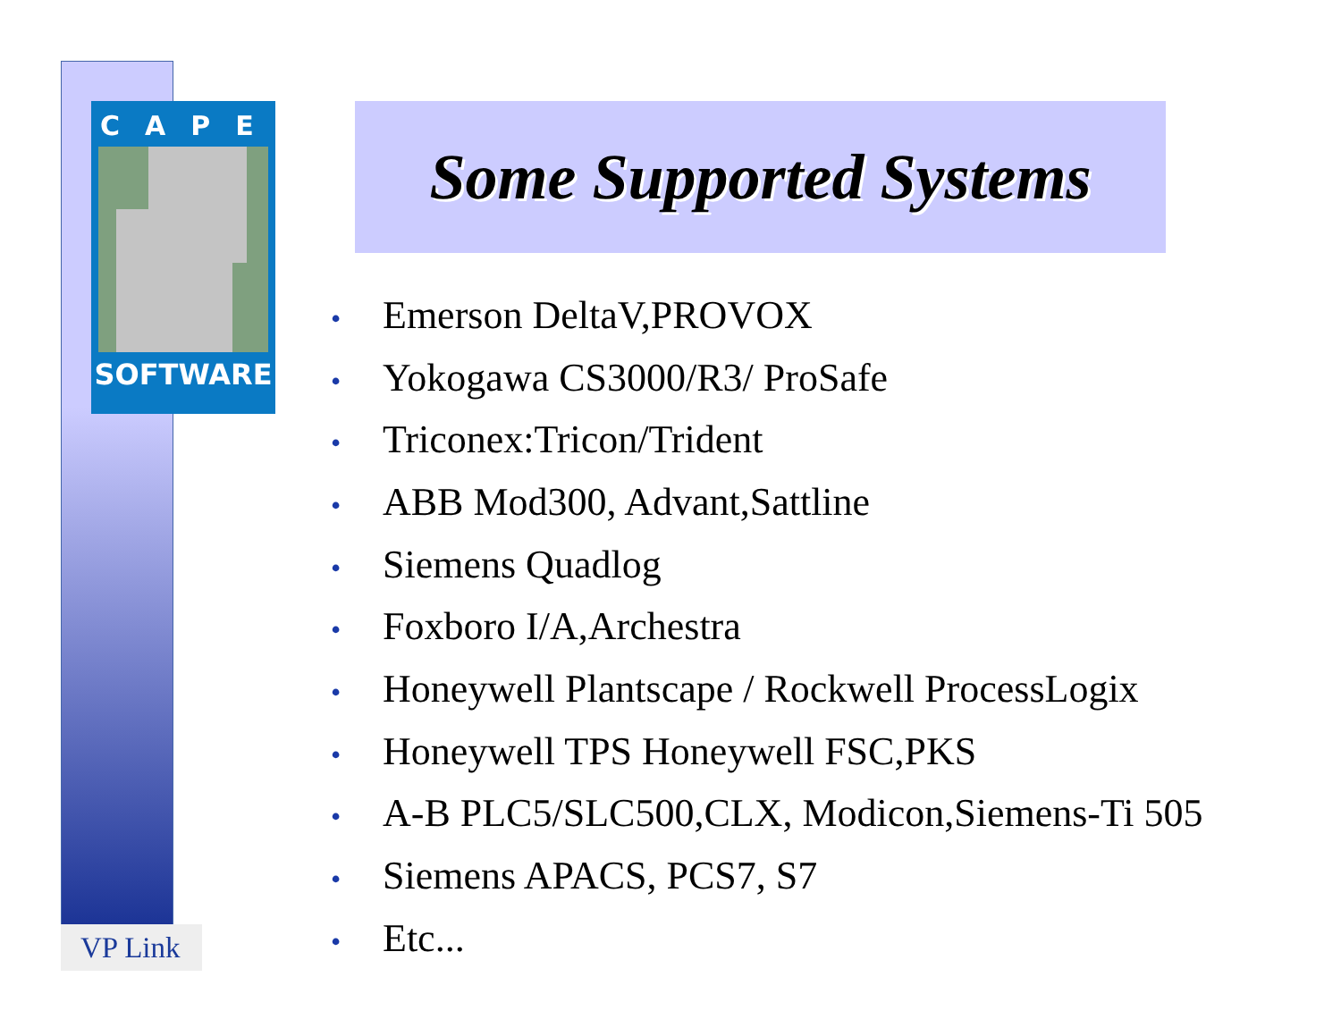CAPE
SOFTWARE
VP Link
Some Supported Systems
• Emerson DeltaV,PROVOX
• Yokogawa CS3000/R3/ ProSafe
• Triconex:Tricon/Trident
• ABB Mod300, Advant,Sattline
• Siemens Quadlog
• Foxboro I/A,Archestra
• Honeywell Plantscape / Rockwell ProcessLogix
• Honeywell TPS Honeywell FSC,PKS
• A-B PLC5/SLC500,CLX, Modicon,Siemens-Ti 505
• Siemens APACS, PCS7, S7
• Etc...